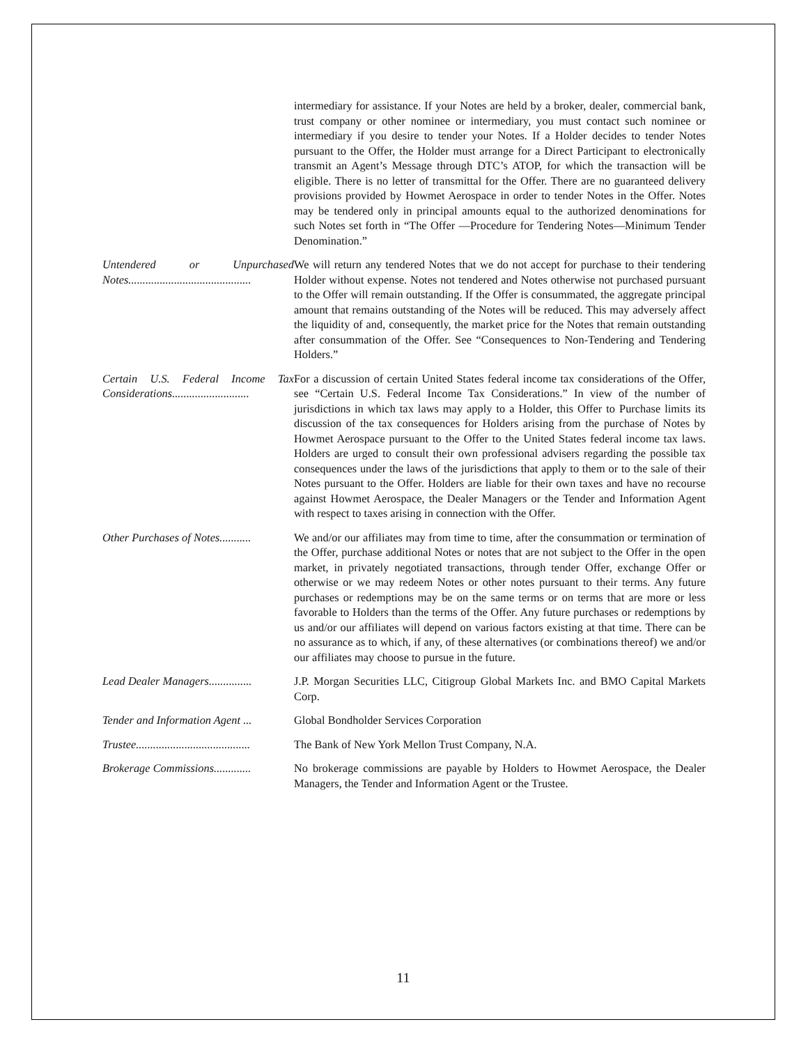intermediary for assistance. If your Notes are held by a broker, dealer, commercial bank, trust company or other nominee or intermediary, you must contact such nominee or intermediary if you desire to tender your Notes. If a Holder decides to tender Notes pursuant to the Offer, the Holder must arrange for a Direct Participant to electronically transmit an Agent’s Message through DTC’s ATOP, for which the transaction will be eligible. There is no letter of transmittal for the Offer. There are no guaranteed delivery provisions provided by Howmet Aerospace in order to tender Notes in the Offer. Notes may be tendered only in principal amounts equal to the authorized denominations for such Notes set forth in “The Offer —Procedure for Tendering Notes—Minimum Tender Denomination.”
Untendered or Unpurchased Notes...........................................
We will return any tendered Notes that we do not accept for purchase to their tendering Holder without expense. Notes not tendered and Notes otherwise not purchased pursuant to the Offer will remain outstanding. If the Offer is consummated, the aggregate principal amount that remains outstanding of the Notes will be reduced. This may adversely affect the liquidity of and, consequently, the market price for the Notes that remain outstanding after consummation of the Offer. See “Consequences to Non-Tendering and Tendering Holders.”
Certain U.S. Federal Income Tax Considerations...........................
For a discussion of certain United States federal income tax considerations of the Offer, see “Certain U.S. Federal Income Tax Considerations.” In view of the number of jurisdictions in which tax laws may apply to a Holder, this Offer to Purchase limits its discussion of the tax consequences for Holders arising from the purchase of Notes by Howmet Aerospace pursuant to the Offer to the United States federal income tax laws. Holders are urged to consult their own professional advisers regarding the possible tax consequences under the laws of the jurisdictions that apply to them or to the sale of their Notes pursuant to the Offer. Holders are liable for their own taxes and have no recourse against Howmet Aerospace, the Dealer Managers or the Tender and Information Agent with respect to taxes arising in connection with the Offer.
Other Purchases of Notes...........
We and/or our affiliates may from time to time, after the consummation or termination of the Offer, purchase additional Notes or notes that are not subject to the Offer in the open market, in privately negotiated transactions, through tender Offer, exchange Offer or otherwise or we may redeem Notes or other notes pursuant to their terms. Any future purchases or redemptions may be on the same terms or on terms that are more or less favorable to Holders than the terms of the Offer. Any future purchases or redemptions by us and/or our affiliates will depend on various factors existing at that time. There can be no assurance as to which, if any, of these alternatives (or combinations thereof) we and/or our affiliates may choose to pursue in the future.
Lead Dealer Managers...............
J.P. Morgan Securities LLC, Citigroup Global Markets Inc. and BMO Capital Markets Corp.
Tender and Information Agent ...
Global Bondholder Services Corporation
Trustee........................................
The Bank of New York Mellon Trust Company, N.A.
Brokerage Commissions.............
No brokerage commissions are payable by Holders to Howmet Aerospace, the Dealer Managers, the Tender and Information Agent or the Trustee.
11